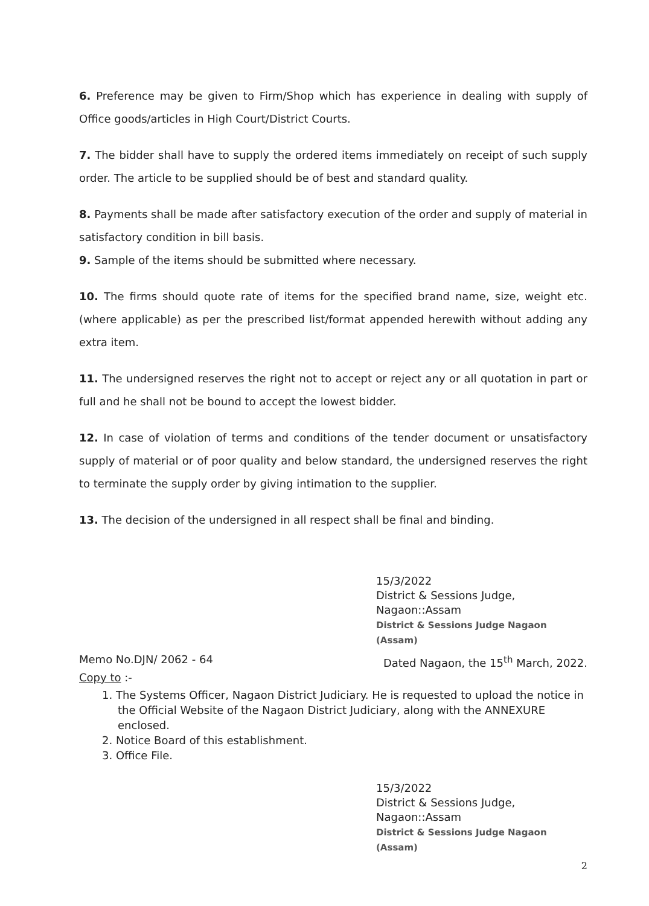6. Preference may be given to Firm/Shop which has experience in dealing with supply of Office goods/articles in High Court/District Courts.
7. The bidder shall have to supply the ordered items immediately on receipt of such supply order. The article to be supplied should be of best and standard quality.
8. Payments shall be made after satisfactory execution of the order and supply of material in satisfactory condition in bill basis.
9. Sample of the items should be submitted where necessary.
10. The firms should quote rate of items for the specified brand name, size, weight etc.(where applicable) as per the prescribed list/format appended herewith without adding any extra item.
11. The undersigned reserves the right not to accept or reject any or all quotation in part or full and he shall not be bound to accept the lowest bidder.
12. In case of violation of terms and conditions of the tender document or unsatisfactory supply of material or of poor quality and below standard, the undersigned reserves the right to terminate the supply order by giving intimation to the supplier.
13. The decision of the undersigned in all respect shall be final and binding.
15/3/2022
District & Sessions Judge,
Nagaon::Assam
District & Sessions Judge Nagaon (Assam)
Memo No.DJN/ 2062 - 64 Dated Nagaon, the 15<sup>th</sup> March, 2022.
Copy to :-
1. The Systems Officer, Nagaon District Judiciary. He is requested to upload the notice in the Official Website of the Nagaon District Judiciary, along with the ANNEXURE enclosed.
2. Notice Board of this establishment.
3. Office File.
15/3/2022
District & Sessions Judge,
Nagaon::Assam
District & Sessions Judge Nagaon (Assam)
2